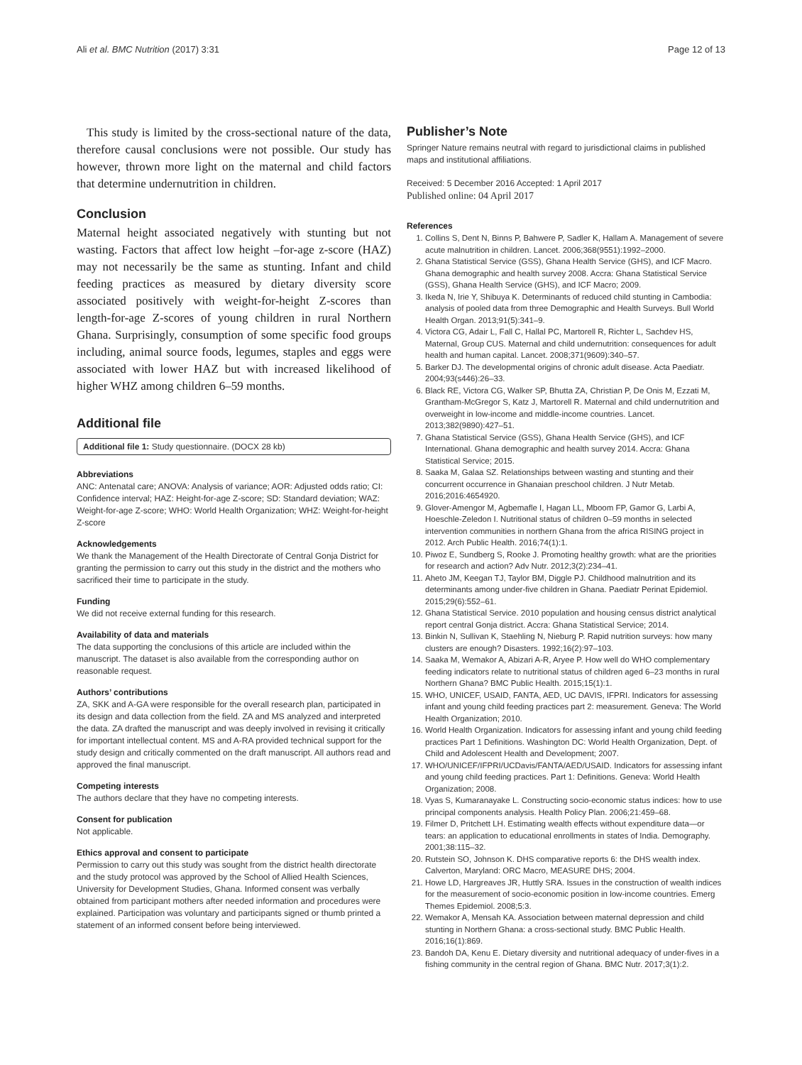Ali et al. BMC Nutrition (2017) 3:31 Page 12 of 13
This study is limited by the cross-sectional nature of the data, therefore causal conclusions were not possible. Our study has however, thrown more light on the maternal and child factors that determine undernutrition in children.
Conclusion
Maternal height associated negatively with stunting but not wasting. Factors that affect low height –for-age z-score (HAZ) may not necessarily be the same as stunting. Infant and child feeding practices as measured by dietary diversity score associated positively with weight-for-height Z-scores than length-for-age Z-scores of young children in rural Northern Ghana. Surprisingly, consumption of some specific food groups including, animal source foods, legumes, staples and eggs were associated with lower HAZ but with increased likelihood of higher WHZ among children 6–59 months.
Additional file
Additional file 1: Study questionnaire. (DOCX 28 kb)
Abbreviations
ANC: Antenatal care; ANOVA: Analysis of variance; AOR: Adjusted odds ratio; CI: Confidence interval; HAZ: Height-for-age Z-score; SD: Standard deviation; WAZ: Weight-for-age Z-score; WHO: World Health Organization; WHZ: Weight-for-height Z-score
Acknowledgements
We thank the Management of the Health Directorate of Central Gonja District for granting the permission to carry out this study in the district and the mothers who sacrificed their time to participate in the study.
Funding
We did not receive external funding for this research.
Availability of data and materials
The data supporting the conclusions of this article are included within the manuscript. The dataset is also available from the corresponding author on reasonable request.
Authors’ contributions
ZA, SKK and A-GA were responsible for the overall research plan, participated in its design and data collection from the field. ZA and MS analyzed and interpreted the data. ZA drafted the manuscript and was deeply involved in revising it critically for important intellectual content. MS and A-RA provided technical support for the study design and critically commented on the draft manuscript. All authors read and approved the final manuscript.
Competing interests
The authors declare that they have no competing interests.
Consent for publication
Not applicable.
Ethics approval and consent to participate
Permission to carry out this study was sought from the district health directorate and the study protocol was approved by the School of Allied Health Sciences, University for Development Studies, Ghana. Informed consent was verbally obtained from participant mothers after needed information and procedures were explained. Participation was voluntary and participants signed or thumb printed a statement of an informed consent before being interviewed.
Publisher’s Note
Springer Nature remains neutral with regard to jurisdictional claims in published maps and institutional affiliations.
Received: 5 December 2016 Accepted: 1 April 2017
Published online: 04 April 2017
References
1. Collins S, Dent N, Binns P, Bahwere P, Sadler K, Hallam A. Management of severe acute malnutrition in children. Lancet. 2006;368(9551):1992–2000.
2. Ghana Statistical Service (GSS), Ghana Health Service (GHS), and ICF Macro. Ghana demographic and health survey 2008. Accra: Ghana Statistical Service (GSS), Ghana Health Service (GHS), and ICF Macro; 2009.
3. Ikeda N, Irie Y, Shibuya K. Determinants of reduced child stunting in Cambodia: analysis of pooled data from three Demographic and Health Surveys. Bull World Health Organ. 2013;91(5):341–9.
4. Victora CG, Adair L, Fall C, Hallal PC, Martorell R, Richter L, Sachdev HS, Maternal, Group CUS. Maternal and child undernutrition: consequences for adult health and human capital. Lancet. 2008;371(9609):340–57.
5. Barker DJ. The developmental origins of chronic adult disease. Acta Paediatr. 2004;93(s446):26–33.
6. Black RE, Victora CG, Walker SP, Bhutta ZA, Christian P, De Onis M, Ezzati M, Grantham-McGregor S, Katz J, Martorell R. Maternal and child undernutrition and overweight in low-income and middle-income countries. Lancet. 2013;382(9890):427–51.
7. Ghana Statistical Service (GSS), Ghana Health Service (GHS), and ICF International. Ghana demographic and health survey 2014. Accra: Ghana Statistical Service; 2015.
8. Saaka M, Galaa SZ. Relationships between wasting and stunting and their concurrent occurrence in Ghanaian preschool children. J Nutr Metab. 2016;2016:4654920.
9. Glover-Amengor M, Agbemafle I, Hagan LL, Mboom FP, Gamor G, Larbi A, Hoeschle-Zeledon I. Nutritional status of children 0–59 months in selected intervention communities in northern Ghana from the africa RISING project in 2012. Arch Public Health. 2016;74(1):1.
10. Piwoz E, Sundberg S, Rooke J. Promoting healthy growth: what are the priorities for research and action? Adv Nutr. 2012;3(2):234–41.
11. Aheto JM, Keegan TJ, Taylor BM, Diggle PJ. Childhood malnutrition and its determinants among under-five children in Ghana. Paediatr Perinat Epidemiol. 2015;29(6):552–61.
12. Ghana Statistical Service. 2010 population and housing census district analytical report central Gonja district. Accra: Ghana Statistical Service; 2014.
13. Binkin N, Sullivan K, Staehling N, Nieburg P. Rapid nutrition surveys: how many clusters are enough? Disasters. 1992;16(2):97–103.
14. Saaka M, Wemakor A, Abizari A-R, Aryee P. How well do WHO complementary feeding indicators relate to nutritional status of children aged 6–23 months in rural Northern Ghana? BMC Public Health. 2015;15(1):1.
15. WHO, UNICEF, USAID, FANTA, AED, UC DAVIS, IFPRI. Indicators for assessing infant and young child feeding practices part 2: measurement. Geneva: The World Health Organization; 2010.
16. World Health Organization. Indicators for assessing infant and young child feeding practices Part 1 Definitions. Washington DC: World Health Organization, Dept. of Child and Adolescent Health and Development; 2007.
17. WHO/UNICEF/IFPRI/UCDavis/FANTA/AED/USAID. Indicators for assessing infant and young child feeding practices. Part 1: Definitions. Geneva: World Health Organization; 2008.
18. Vyas S, Kumaranayake L. Constructing socio-economic status indices: how to use principal components analysis. Health Policy Plan. 2006;21:459–68.
19. Filmer D, Pritchett LH. Estimating wealth effects without expenditure data—or tears: an application to educational enrollments in states of India. Demography. 2001;38:115–32.
20. Rutstein SO, Johnson K. DHS comparative reports 6: the DHS wealth index. Calverton, Maryland: ORC Macro, MEASURE DHS; 2004.
21. Howe LD, Hargreaves JR, Huttly SRA. Issues in the construction of wealth indices for the measurement of socio-economic position in low-income countries. Emerg Themes Epidemiol. 2008;5:3.
22. Wemakor A, Mensah KA. Association between maternal depression and child stunting in Northern Ghana: a cross-sectional study. BMC Public Health. 2016;16(1):869.
23. Bandoh DA, Kenu E. Dietary diversity and nutritional adequacy of under-fives in a fishing community in the central region of Ghana. BMC Nutr. 2017;3(1):2.